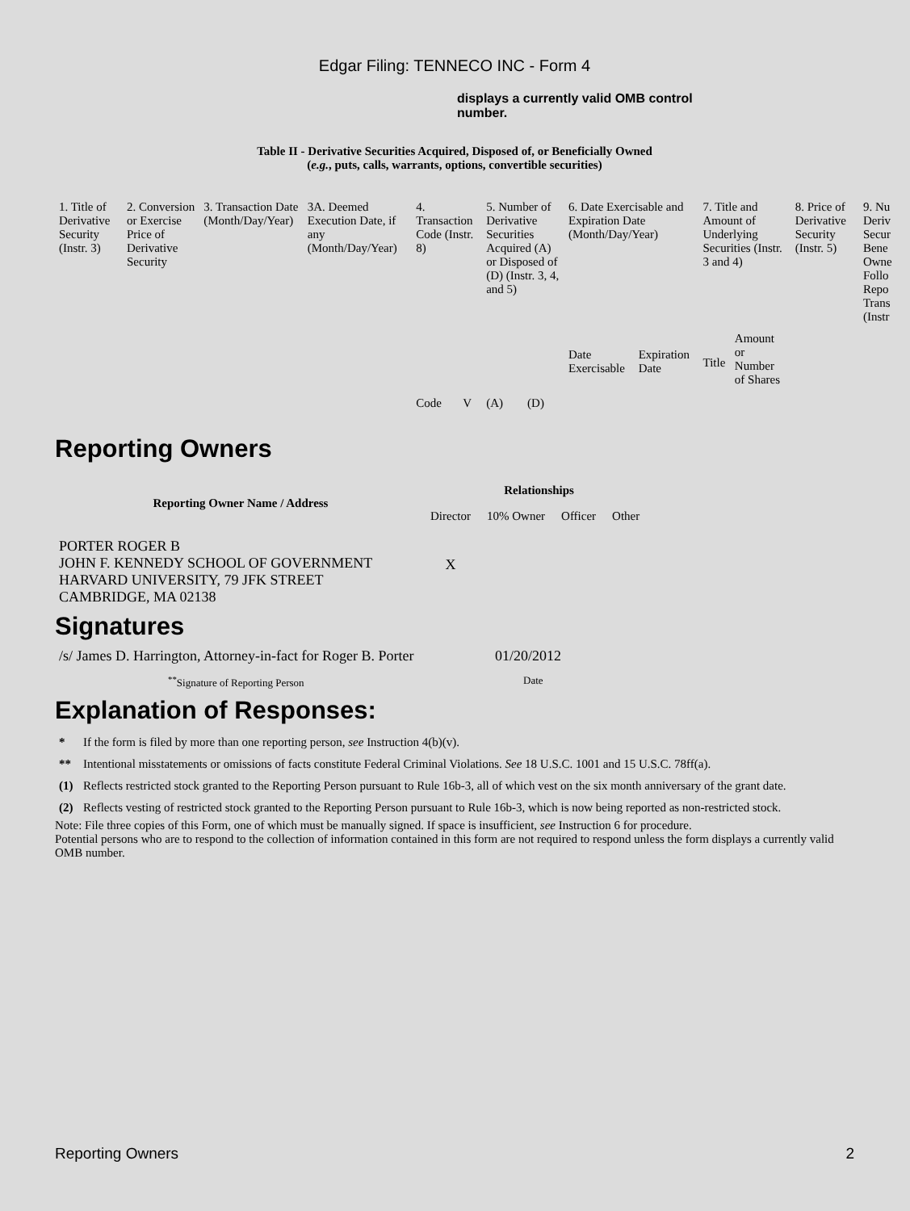Edgar Filing: TENNECO INC - Form 4
displays a currently valid OMB control number.
Table II - Derivative Securities Acquired, Disposed of, or Beneficially Owned
(e.g., puts, calls, warrants, options, convertible securities)
| 1. Title of Derivative Security (Instr. 3) | 2. Conversion or Exercise Price of Derivative Security | 3. Transaction Date (Month/Day/Year) | 3A. Deemed Execution Date, if any (Month/Day/Year) | 4. Transaction Code (Instr. 8) | | 5. Number of Derivative Securities Acquired (A) or Disposed of (D) (Instr. 3, 4, and 5) | | 6. Date Exercisable and Expiration Date (Month/Day/Year) | | 7. Title and Amount of Underlying Securities (Instr. 3 and 4) | | 8. Price of Derivative Security (Instr. 5) | 9. Nu Deriv Secur Bene Owne Follo Repo Trans (Instr |
| | | | | Code | V | (A) | (D) | Date Exercisable | Expiration Date | Title | Amount or Number of Shares | | |
Reporting Owners
| Reporting Owner Name / Address | Relationships | | | |
| --- | --- | --- | --- | --- |
| | Director | 10% Owner | Officer | Other |
| PORTER ROGER B JOHN F. KENNEDY SCHOOL OF GOVERNMENT HARVARD UNIVERSITY, 79 JFK STREET CAMBRIDGE, MA 02138 | X | | | |
Signatures
| /s/ James D. Harrington, Attorney-in-fact for Roger B. Porter | 01/20/2012 |
| <sup>**</sup> Signature of Reporting Person | Date |
Explanation of Responses:
| * | If the form is filed by more than one reporting person, see Instruction 4(b)(v). |
| ** | Intentional misstatements or omissions of facts constitute Federal Criminal Violations. See 18 U.S.C. 1001 and 15 U.S.C. 78ff(a). |
| (1) | Reflects restricted stock granted to the Reporting Person pursuant to Rule 16b-3, all of which vest on the six month anniversary of the grant date. |
| (2) | Reflects vesting of restricted stock granted to the Reporting Person pursuant to Rule 16b-3, which is now being reported as non-restricted stock. |
Note: File three copies of this Form, one of which must be manually signed. If space is insufficient, see Instruction 6 for procedure.
Potential persons who are to respond to the collection of information contained in this form are not required to respond unless the form displays a currently valid OMB number.
Reporting Owners 2